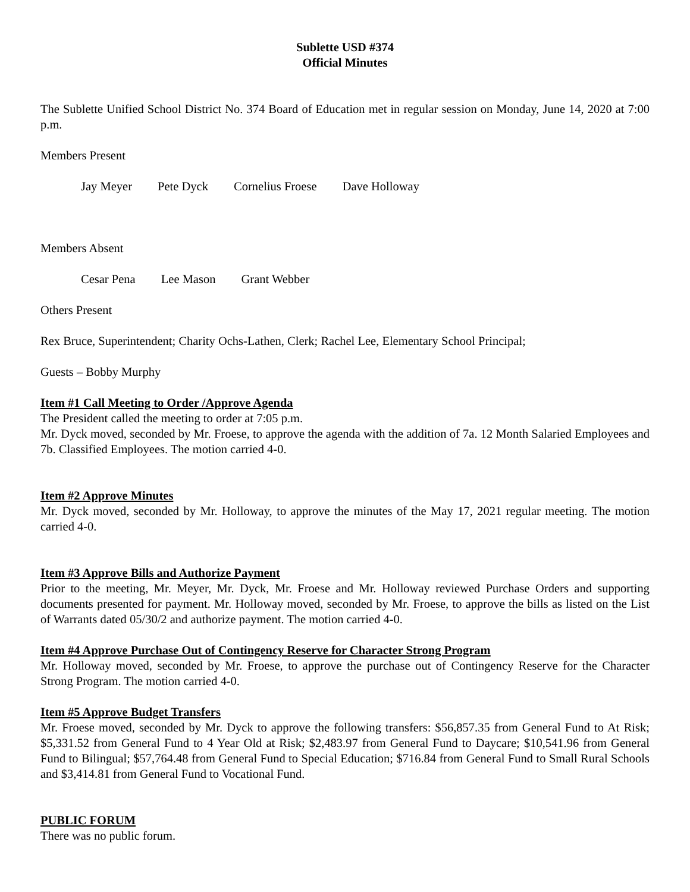Sublette USD #374
Official Minutes
The Sublette Unified School District No. 374 Board of Education met in regular session on Monday, June 14, 2020 at 7:00 p.m.
Members Present
Jay Meyer Pete Dyck Cornelius Froese Dave Holloway
Members Absent
Cesar Pena Lee Mason Grant Webber
Others Present
Rex Bruce, Superintendent; Charity Ochs-Lathen, Clerk; Rachel Lee, Elementary School Principal;
Guests – Bobby Murphy
Item #1 Call Meeting to Order /Approve Agenda
The President called the meeting to order at 7:05 p.m.
Mr. Dyck moved, seconded by Mr. Froese, to approve the agenda with the addition of 7a. 12 Month Salaried Employees and 7b. Classified Employees. The motion carried 4-0.
Item #2 Approve Minutes
Mr. Dyck moved, seconded by Mr. Holloway, to approve the minutes of the May 17, 2021 regular meeting. The motion carried 4-0.
Item #3 Approve Bills and Authorize Payment
Prior to the meeting, Mr. Meyer, Mr. Dyck, Mr. Froese and Mr. Holloway reviewed Purchase Orders and supporting documents presented for payment. Mr. Holloway moved, seconded by Mr. Froese, to approve the bills as listed on the List of Warrants dated 05/30/2 and authorize payment. The motion carried 4-0.
Item #4 Approve Purchase Out of Contingency Reserve for Character Strong Program
Mr. Holloway moved, seconded by Mr. Froese, to approve the purchase out of Contingency Reserve for the Character Strong Program. The motion carried 4-0.
Item #5 Approve Budget Transfers
Mr. Froese moved, seconded by Mr. Dyck to approve the following transfers: $56,857.35 from General Fund to At Risk; $5,331.52 from General Fund to 4 Year Old at Risk; $2,483.97 from General Fund to Daycare; $10,541.96 from General Fund to Bilingual; $57,764.48 from General Fund to Special Education; $716.84 from General Fund to Small Rural Schools and $3,414.81 from General Fund to Vocational Fund.
PUBLIC FORUM
There was no public forum.